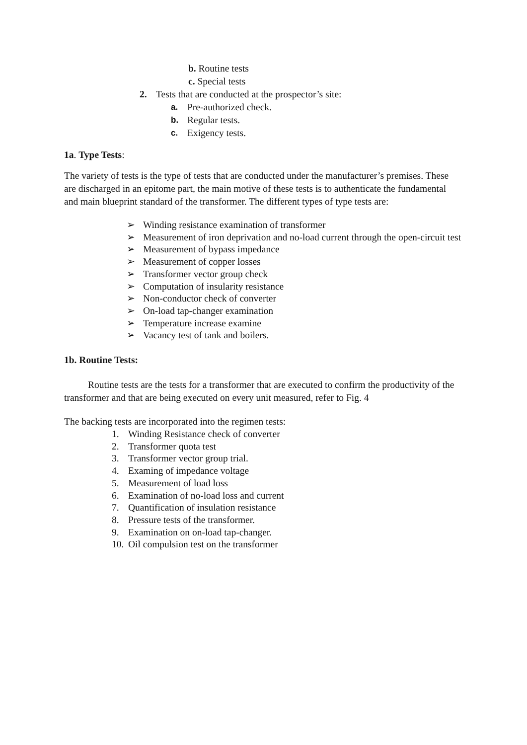b. Routine tests
c. Special tests
2. Tests that are conducted at the prospector’s site:
a. Pre-authorized check.
b. Regular tests.
c. Exigency tests.
1a. Type Tests:
The variety of tests is the type of tests that are conducted under the manufacturer’s premises. These are discharged in an epitome part, the main motive of these tests is to authenticate the fundamental and main blueprint standard of the transformer. The different types of type tests are:
➢ Winding resistance examination of transformer
➢ Measurement of iron deprivation and no-load current through the open-circuit test
➢ Measurement of bypass impedance
➢ Measurement of copper losses
➢ Transformer vector group check
➢ Computation of insularity resistance
➢ Non-conductor check of converter
➢ On-load tap-changer examination
➢ Temperature increase examine
➢ Vacancy test of tank and boilers.
1b. Routine Tests:
Routine tests are the tests for a transformer that are executed to confirm the productivity of the transformer and that are being executed on every unit measured, refer to Fig. 4
The backing tests are incorporated into the regimen tests:
1. Winding Resistance check of converter
2. Transformer quota test
3. Transformer vector group trial.
4. Examing of impedance voltage
5. Measurement of load loss
6. Examination of no-load loss and current
7. Quantification of insulation resistance
8. Pressure tests of the transformer.
9. Examination on on-load tap-changer.
10. Oil compulsion test on the transformer